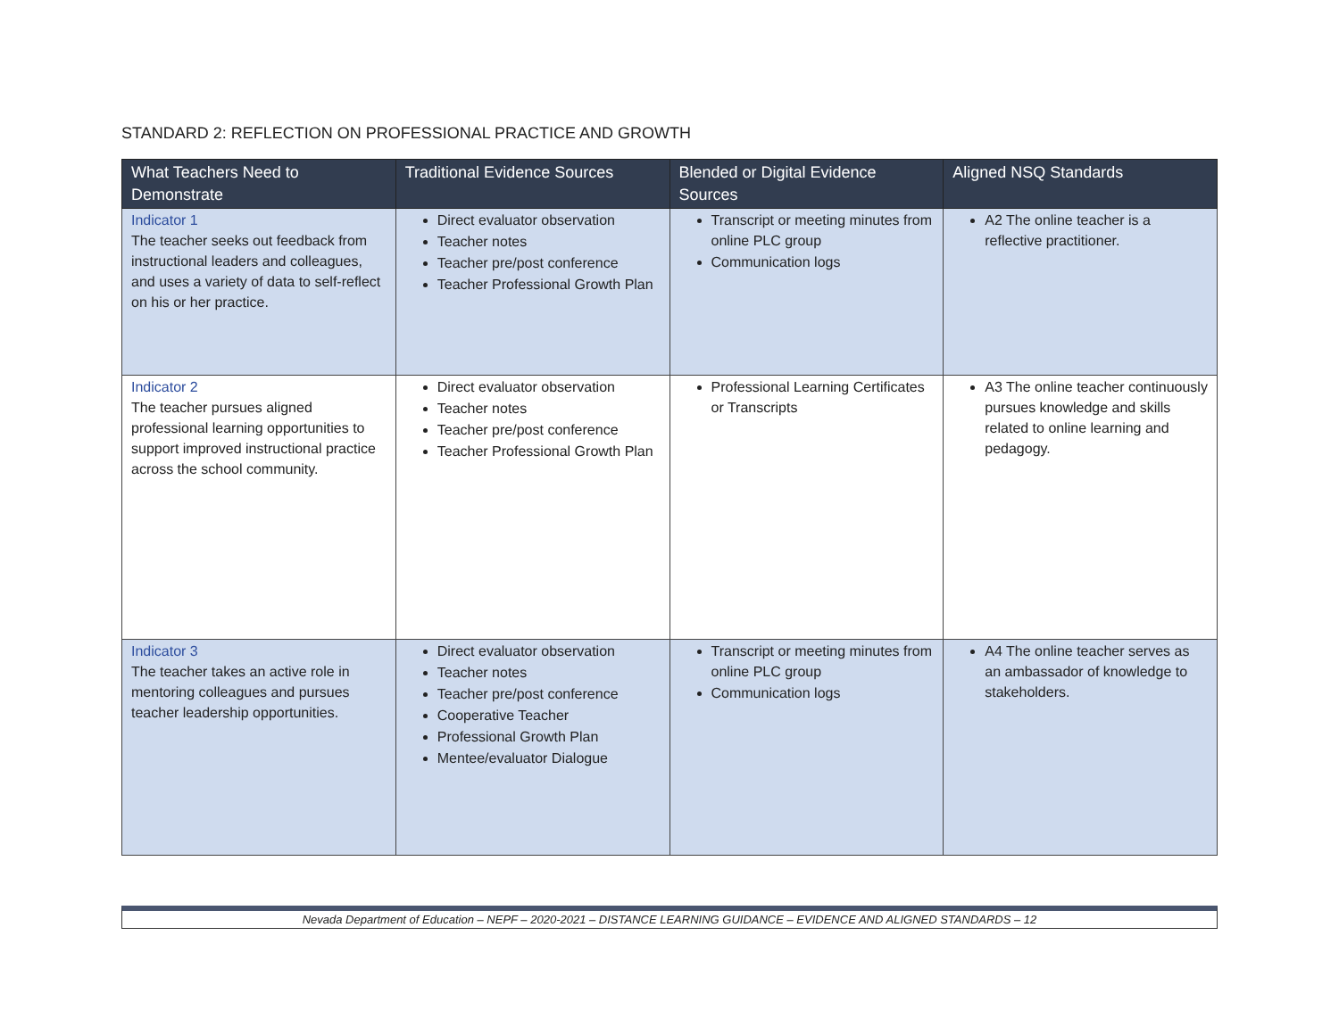STANDARD 2: REFLECTION ON PROFESSIONAL PRACTICE AND GROWTH
| What Teachers Need to Demonstrate | Traditional Evidence Sources | Blended or Digital Evidence Sources | Aligned NSQ Standards |
| --- | --- | --- | --- |
| Indicator 1 The teacher seeks out feedback from instructional leaders and colleagues, and uses a variety of data to self-reflect on his or her practice. | Direct evaluator observation Teacher notes Teacher pre/post conference Teacher Professional Growth Plan | Transcript or meeting minutes from online PLC group Communication logs | A2 The online teacher is a reflective practitioner. |
| Indicator 2 The teacher pursues aligned professional learning opportunities to support improved instructional practice across the school community. | Direct evaluator observation Teacher notes Teacher pre/post conference Teacher Professional Growth Plan | Professional Learning Certificates or Transcripts | A3 The online teacher continuously pursues knowledge and skills related to online learning and pedagogy. |
| Indicator 3 The teacher takes an active role in mentoring colleagues and pursues teacher leadership opportunities. | Direct evaluator observation Teacher notes Teacher pre/post conference Cooperative Teacher Professional Growth Plan Mentee/evaluator Dialogue | Transcript or meeting minutes from online PLC group Communication logs | A4 The online teacher serves as an ambassador of knowledge to stakeholders. |
Nevada Department of Education – NEPF – 2020-2021 – DISTANCE LEARNING GUIDANCE – EVIDENCE AND ALIGNED STANDARDS – 12